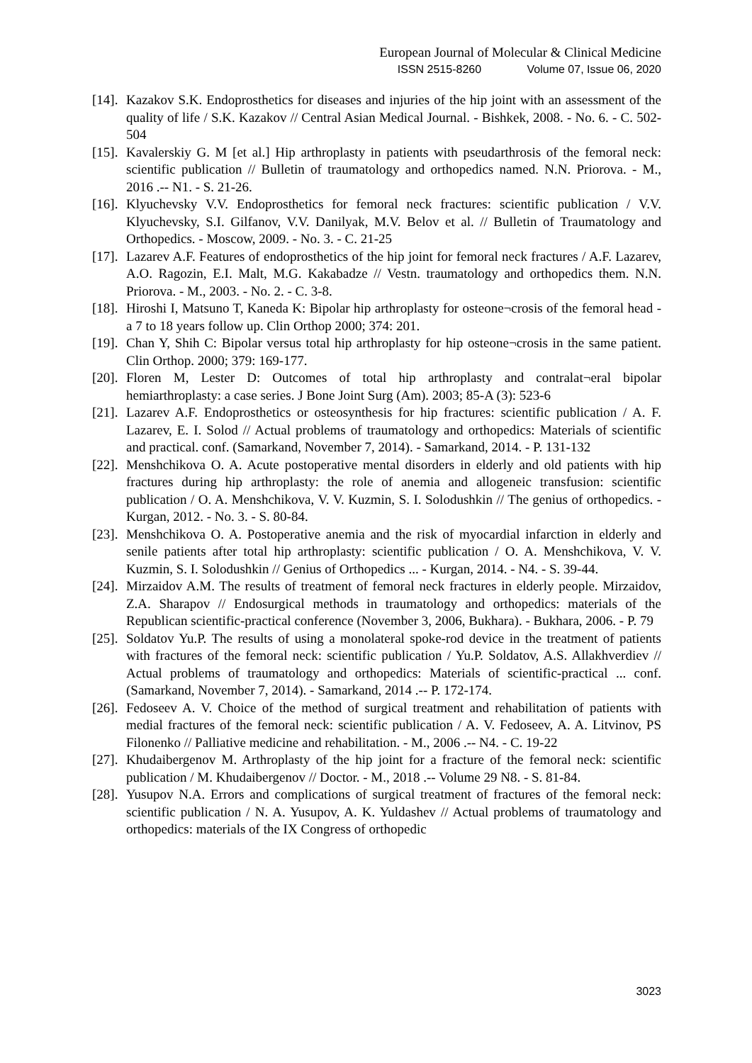European Journal of Molecular & Clinical Medicine
ISSN 2515-8260 Volume 07, Issue 06, 2020
[14].
Kazakov S.K. Endoprosthetics for diseases and injuries of the hip joint with an assessment of the quality of life / S.K. Kazakov // Central Asian Medical Journal. - Bishkek, 2008. - No. 6. - C. 502-504
[15].
Kavalerskiy G. M [et al.] Hip arthroplasty in patients with pseudarthrosis of the femoral neck: scientific publication // Bulletin of traumatology and orthopedics named. N.N. Priorova. - M., 2016 .-- N1. - S. 21-26.
[16].
Klyuchevsky V.V. Endoprosthetics for femoral neck fractures: scientific publication / V.V. Klyuchevsky, S.I. Gilfanov, V.V. Danilyak, M.V. Belov et al. // Bulletin of Traumatology and Orthopedics. - Moscow, 2009. - No. 3. - C. 21-25
[17].
Lazarev A.F. Features of endoprosthetics of the hip joint for femoral neck fractures / A.F. Lazarev, A.O. Ragozin, E.I. Malt, M.G. Kakabadze // Vestn. traumatology and orthopedics them. N.N. Priorova. - M., 2003. - No. 2. - C. 3-8.
[18].
Hiroshi I, Matsuno T, Kaneda K: Bipolar hip arthroplasty for osteone¬crosis of the femoral head - a 7 to 18 years follow up. Clin Orthop 2000; 374: 201.
[19].
Chan Y, Shih C: Bipolar versus total hip arthroplasty for hip osteone¬crosis in the same patient. Clin Orthop. 2000; 379: 169-177.
[20].
Floren M, Lester D: Outcomes of total hip arthroplasty and contralat¬eral bipolar hemiarthroplasty: a case series. J Bone Joint Surg (Am). 2003; 85-A (3): 523-6
[21].
Lazarev A.F. Endoprosthetics or osteosynthesis for hip fractures: scientific publication / A. F. Lazarev, E. I. Solod // Actual problems of traumatology and orthopedics: Materials of scientific and practical. conf. (Samarkand, November 7, 2014). - Samarkand, 2014. - P. 131-132
[22].
Menshchikova O. A. Acute postoperative mental disorders in elderly and old patients with hip fractures during hip arthroplasty: the role of anemia and allogeneic transfusion: scientific publication / O. A. Menshchikova, V. V. Kuzmin, S. I. Solodushkin // The genius of orthopedics. - Kurgan, 2012. - No. 3. - S. 80-84.
[23].
Menshchikova O. A. Postoperative anemia and the risk of myocardial infarction in elderly and senile patients after total hip arthroplasty: scientific publication / O. A. Menshchikova, V. V. Kuzmin, S. I. Solodushkin // Genius of Orthopedics ... - Kurgan, 2014. - N4. - S. 39-44.
[24].
Mirzaidov A.M. The results of treatment of femoral neck fractures in elderly people. Mirzaidov, Z.A. Sharapov // Endosurgical methods in traumatology and orthopedics: materials of the Republican scientific-practical conference (November 3, 2006, Bukhara). - Bukhara, 2006. - P. 79
[25].
Soldatov Yu.P. The results of using a monolateral spoke-rod device in the treatment of patients with fractures of the femoral neck: scientific publication / Yu.P. Soldatov, A.S. Allakhverdiev // Actual problems of traumatology and orthopedics: Materials of scientific-practical ... conf. (Samarkand, November 7, 2014). - Samarkand, 2014 .-- P. 172-174.
[26].
Fedoseev A. V. Choice of the method of surgical treatment and rehabilitation of patients with medial fractures of the femoral neck: scientific publication / A. V. Fedoseev, A. A. Litvinov, PS Filonenko // Palliative medicine and rehabilitation. - M., 2006 .-- N4. - C. 19-22
[27].
Khudaibergenov M. Arthroplasty of the hip joint for a fracture of the femoral neck: scientific publication / M. Khudaibergenov // Doctor. - M., 2018 .-- Volume 29 N8. - S. 81-84.
[28].
Yusupov N.A. Errors and complications of surgical treatment of fractures of the femoral neck: scientific publication / N. A. Yusupov, A. K. Yuldashev // Actual problems of traumatology and orthopedics: materials of the IX Congress of orthopedic
3023